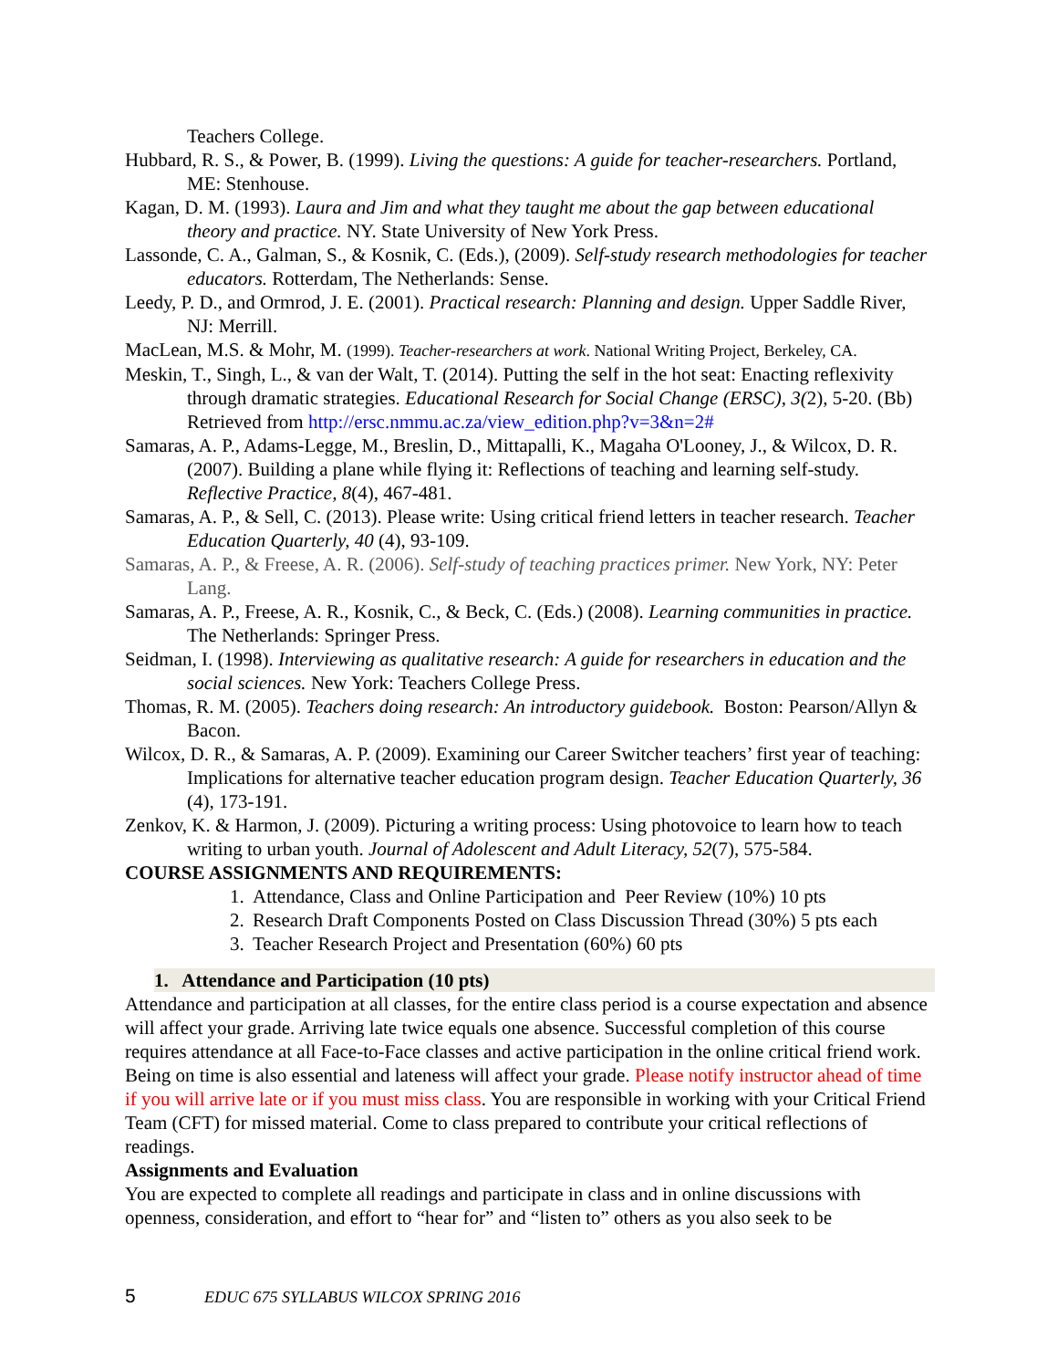Teachers College.
Hubbard, R. S., & Power, B. (1999). Living the questions: A guide for teacher-researchers. Portland, ME: Stenhouse.
Kagan, D. M. (1993). Laura and Jim and what they taught me about the gap between educational theory and practice. NY. State University of New York Press.
Lassonde, C. A., Galman, S., & Kosnik, C. (Eds.), (2009). Self-study research methodologies for teacher educators. Rotterdam, The Netherlands: Sense.
Leedy, P. D., and Ormrod, J. E. (2001). Practical research: Planning and design. Upper Saddle River, NJ: Merrill.
MacLean, M.S. & Mohr, M. (1999). Teacher-researchers at work. National Writing Project, Berkeley, CA.
Meskin, T., Singh, L., & van der Walt, T. (2014). Putting the self in the hot seat: Enacting reflexivity through dramatic strategies. Educational Research for Social Change (ERSC), 3(2), 5-20. (Bb) Retrieved from http://ersc.nmmu.ac.za/view_edition.php?v=3&n=2#
Samaras, A. P., Adams-Legge, M., Breslin, D., Mittapalli, K., Magaha O'Looney, J., & Wilcox, D. R. (2007). Building a plane while flying it: Reflections of teaching and learning self-study. Reflective Practice, 8(4), 467-481.
Samaras, A. P., & Sell, C. (2013). Please write: Using critical friend letters in teacher research. Teacher Education Quarterly, 40 (4), 93-109.
Samaras, A. P., & Freese, A. R. (2006). Self-study of teaching practices primer. New York, NY: Peter Lang.
Samaras, A. P., Freese, A. R., Kosnik, C., & Beck, C. (Eds.) (2008). Learning communities in practice. The Netherlands: Springer Press.
Seidman, I. (1998). Interviewing as qualitative research: A guide for researchers in education and the social sciences. New York: Teachers College Press.
Thomas, R. M. (2005). Teachers doing research: An introductory guidebook. Boston: Pearson/Allyn & Bacon.
Wilcox, D. R., & Samaras, A. P. (2009). Examining our Career Switcher teachers’ first year of teaching: Implications for alternative teacher education program design. Teacher Education Quarterly, 36 (4), 173-191.
Zenkov, K. & Harmon, J. (2009). Picturing a writing process: Using photovoice to learn how to teach writing to urban youth. Journal of Adolescent and Adult Literacy, 52(7), 575-584.
COURSE ASSIGNMENTS AND REQUIREMENTS:
1. Attendance, Class and Online Participation and Peer Review (10%) 10 pts
2. Research Draft Components Posted on Class Discussion Thread (30%) 5 pts each
3. Teacher Research Project and Presentation (60%) 60 pts
1. Attendance and Participation (10 pts)
Attendance and participation at all classes, for the entire class period is a course expectation and absence will affect your grade. Arriving late twice equals one absence. Successful completion of this course requires attendance at all Face-to-Face classes and active participation in the online critical friend work. Being on time is also essential and lateness will affect your grade. Please notify instructor ahead of time if you will arrive late or if you must miss class. You are responsible in working with your Critical Friend Team (CFT) for missed material. Come to class prepared to contribute your critical reflections of readings.
Assignments and Evaluation
You are expected to complete all readings and participate in class and in online discussions with openness, consideration, and effort to “hear for” and “listen to” others as you also seek to be
5 EDUC 675 SYLLABUS WILCOX SPRING 2016